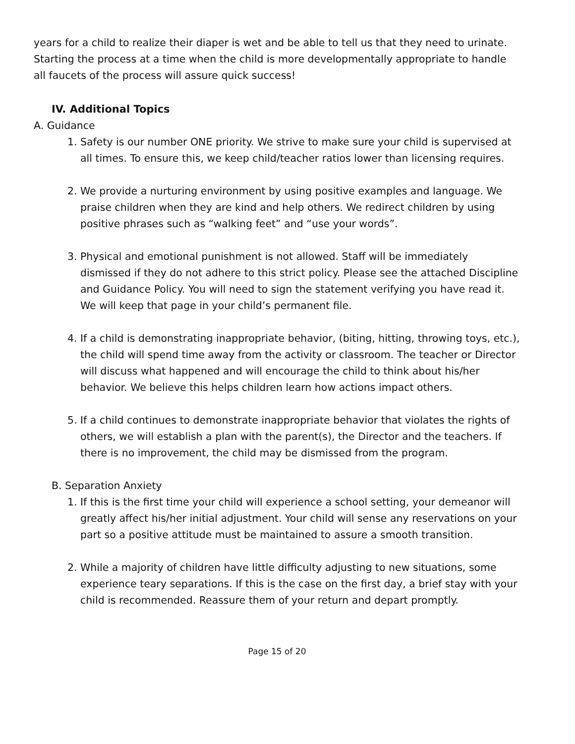years for a child to realize their diaper is wet and be able to tell us that they need to urinate. Starting the process at a time when the child is more developmentally appropriate to handle all faucets of the process will assure quick success!
IV. Additional Topics
A. Guidance
1. Safety is our number ONE priority. We strive to make sure your child is supervised at all times. To ensure this, we keep child/teacher ratios lower than licensing requires.
2. We provide a nurturing environment by using positive examples and language. We praise children when they are kind and help others. We redirect children by using positive phrases such as “walking feet” and “use your words”.
3. Physical and emotional punishment is not allowed. Staff will be immediately dismissed if they do not adhere to this strict policy. Please see the attached Discipline and Guidance Policy. You will need to sign the statement verifying you have read it. We will keep that page in your child’s permanent file.
4. If a child is demonstrating inappropriate behavior, (biting, hitting, throwing toys, etc.), the child will spend time away from the activity or classroom. The teacher or Director will discuss what happened and will encourage the child to think about his/her behavior. We believe this helps children learn how actions impact others.
5. If a child continues to demonstrate inappropriate behavior that violates the rights of others, we will establish a plan with the parent(s), the Director and the teachers. If there is no improvement, the child may be dismissed from the program.
B. Separation Anxiety
1. If this is the first time your child will experience a school setting, your demeanor will greatly affect his/her initial adjustment. Your child will sense any reservations on your part so a positive attitude must be maintained to assure a smooth transition.
2. While a majority of children have little difficulty adjusting to new situations, some experience teary separations. If this is the case on the first day, a brief stay with your child is recommended. Reassure them of your return and depart promptly.
Page 15 of 20